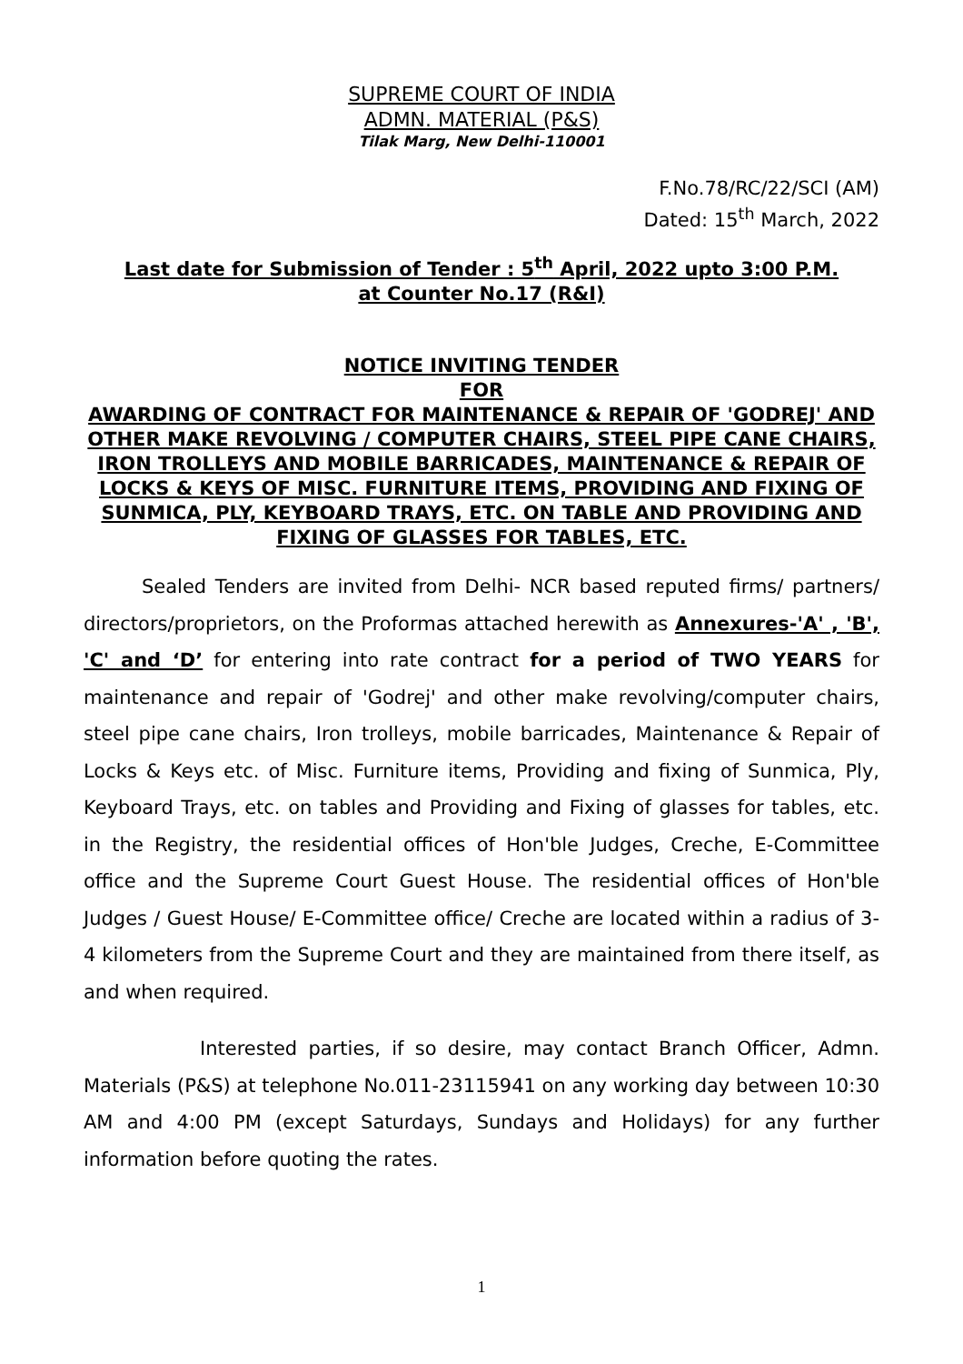SUPREME COURT OF INDIA
ADMN. MATERIAL (P&S)
Tilak Marg, New Delhi-110001
F.No.78/RC/22/SCI (AM)
Dated: 15<sup>th</sup> March, 2022
Last date for Submission of Tender : 5<sup>th</sup> April, 2022 upto 3:00 P.M.
at Counter No.17 (R&I)
NOTICE INVITING TENDER
FOR
AWARDING OF CONTRACT FOR MAINTENANCE & REPAIR OF 'GODREJ' AND OTHER MAKE REVOLVING / COMPUTER CHAIRS, STEEL PIPE CANE CHAIRS, IRON TROLLEYS AND MOBILE BARRICADES, MAINTENANCE & REPAIR OF LOCKS & KEYS OF MISC. FURNITURE ITEMS, PROVIDING AND FIXING OF SUNMICA, PLY, KEYBOARD TRAYS, ETC. ON TABLE AND PROVIDING AND FIXING OF GLASSES FOR TABLES, ETC.
Sealed Tenders are invited from Delhi- NCR based reputed firms/ partners/ directors/proprietors, on the Proformas attached herewith as Annexures-'A' , 'B', 'C' and ‘D’ for entering into rate contract for a period of TWO YEARS for maintenance and repair of 'Godrej' and other make revolving/computer chairs, steel pipe cane chairs, Iron trolleys, mobile barricades, Maintenance & Repair of Locks & Keys etc. of Misc. Furniture items, Providing and fixing of Sunmica, Ply, Keyboard Trays, etc. on tables and Providing and Fixing of glasses for tables, etc. in the Registry, the residential offices of Hon'ble Judges, Creche, E-Committee office and the Supreme Court Guest House. The residential offices of Hon'ble Judges / Guest House/ E-Committee office/ Creche are located within a radius of 3-4 kilometers from the Supreme Court and they are maintained from there itself, as and when required.
Interested parties, if so desire, may contact Branch Officer, Admn. Materials (P&S) at telephone No.011-23115941 on any working day between 10:30 AM and 4:00 PM (except Saturdays, Sundays and Holidays) for any further information before quoting the rates.
1